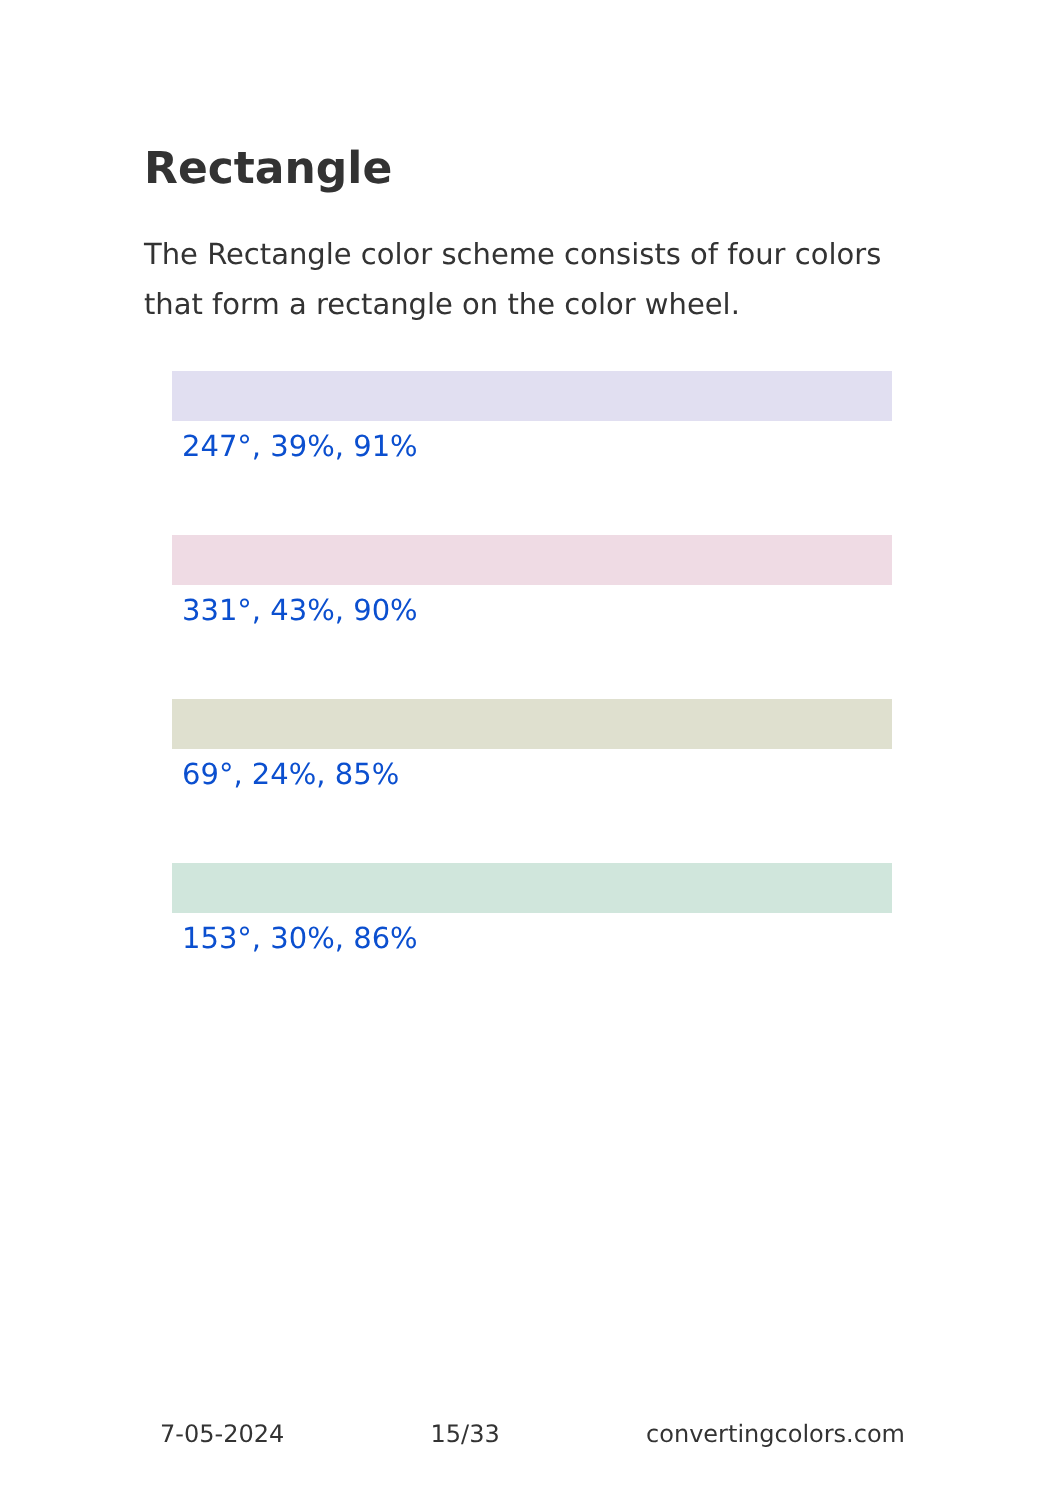Rectangle
The Rectangle color scheme consists of four colors that form a rectangle on the color wheel.
247°, 39%, 91%
331°, 43%, 90%
69°, 24%, 85%
153°, 30%, 86%
7-05-2024 15/33 convertingcolors.com